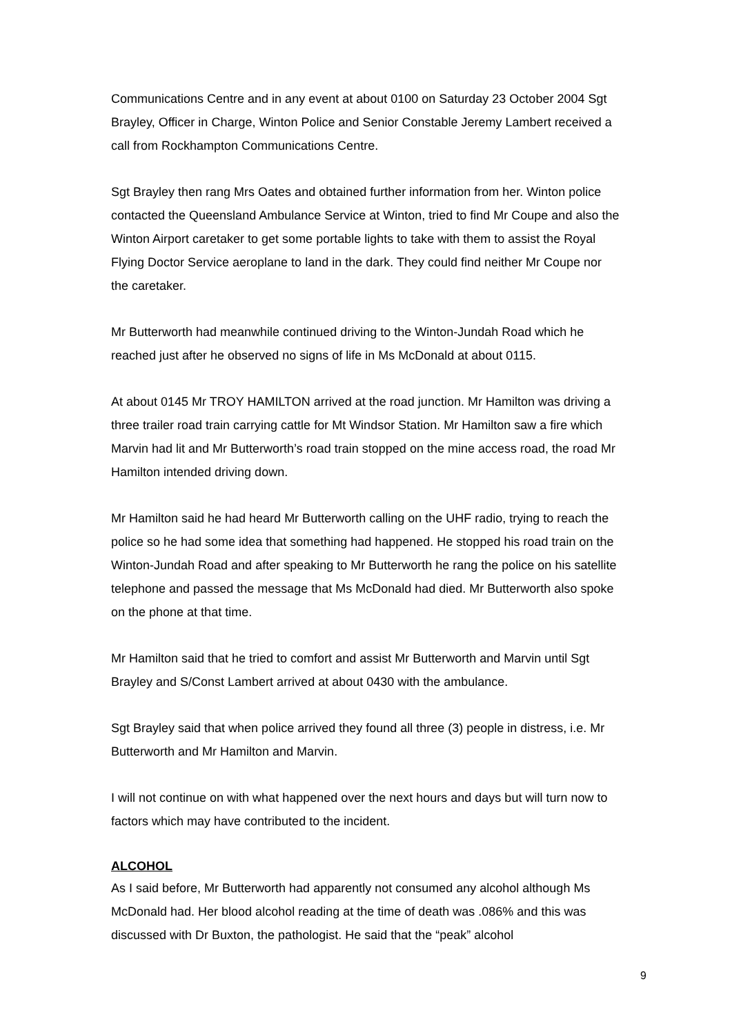Communications Centre and in any event at about 0100 on Saturday 23 October 2004 Sgt Brayley, Officer in Charge, Winton Police and Senior Constable Jeremy Lambert received a call from Rockhampton Communications Centre.
Sgt Brayley then rang Mrs Oates and obtained further information from her. Winton police contacted the Queensland Ambulance Service at Winton, tried to find Mr Coupe and also the Winton Airport caretaker to get some portable lights to take with them to assist the Royal Flying Doctor Service aeroplane to land in the dark. They could find neither Mr Coupe nor the caretaker.
Mr Butterworth had meanwhile continued driving to the Winton-Jundah Road which he reached just after he observed no signs of life in Ms McDonald at about 0115.
At about 0145 Mr TROY HAMILTON arrived at the road junction. Mr Hamilton was driving a three trailer road train carrying cattle for Mt Windsor Station. Mr Hamilton saw a fire which Marvin had lit and Mr Butterworth’s road train stopped on the mine access road, the road Mr Hamilton intended driving down.
Mr Hamilton said he had heard Mr Butterworth calling on the UHF radio, trying to reach the police so he had some idea that something had happened. He stopped his road train on the Winton-Jundah Road and after speaking to Mr Butterworth he rang the police on his satellite telephone and passed the message that Ms McDonald had died. Mr Butterworth also spoke on the phone at that time.
Mr Hamilton said that he tried to comfort and assist Mr Butterworth and Marvin until Sgt Brayley and S/Const Lambert arrived at about 0430 with the ambulance.
Sgt Brayley said that when police arrived they found all three (3) people in distress, i.e. Mr Butterworth and Mr Hamilton and Marvin.
I will not continue on with what happened over the next hours and days but will turn now to factors which may have contributed to the incident.
ALCOHOL
As I said before, Mr Butterworth had apparently not consumed any alcohol although Ms McDonald had. Her blood alcohol reading at the time of death was .086% and this was discussed with Dr Buxton, the pathologist. He said that the “peak” alcohol
9